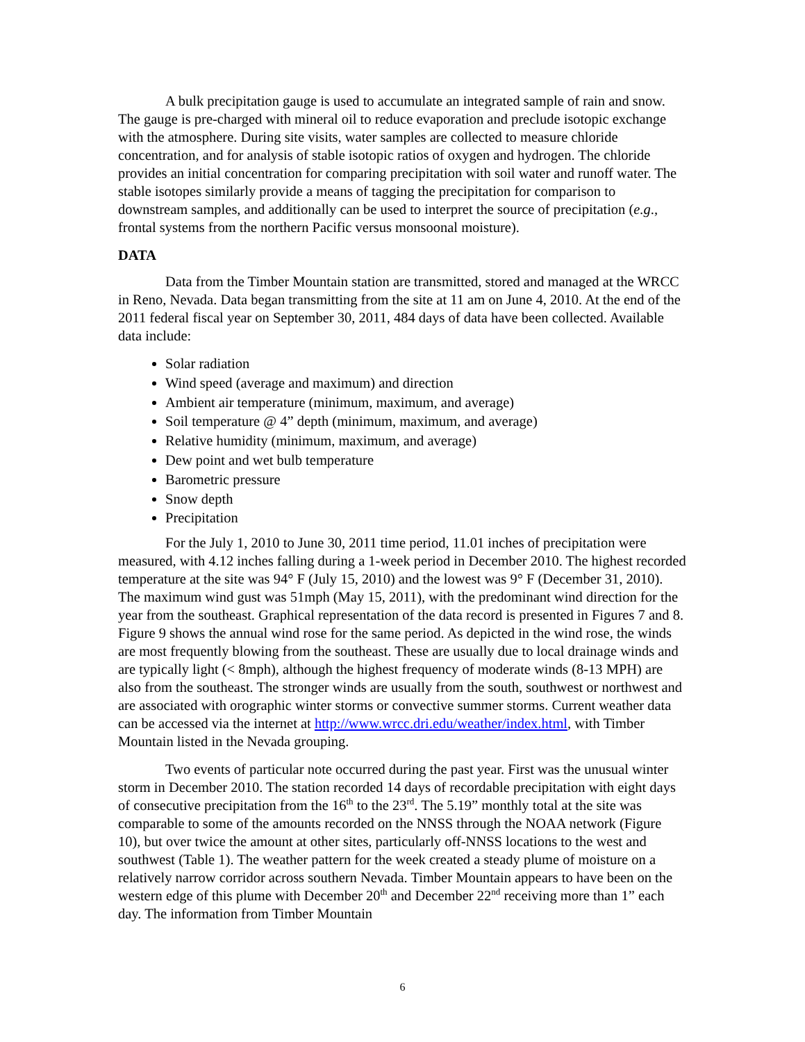A bulk precipitation gauge is used to accumulate an integrated sample of rain and snow. The gauge is pre-charged with mineral oil to reduce evaporation and preclude isotopic exchange with the atmosphere. During site visits, water samples are collected to measure chloride concentration, and for analysis of stable isotopic ratios of oxygen and hydrogen. The chloride provides an initial concentration for comparing precipitation with soil water and runoff water. The stable isotopes similarly provide a means of tagging the precipitation for comparison to downstream samples, and additionally can be used to interpret the source of precipitation (e.g., frontal systems from the northern Pacific versus monsoonal moisture).
DATA
Data from the Timber Mountain station are transmitted, stored and managed at the WRCC in Reno, Nevada. Data began transmitting from the site at 11 am on June 4, 2010. At the end of the 2011 federal fiscal year on September 30, 2011, 484 days of data have been collected. Available data include:
Solar radiation
Wind speed (average and maximum) and direction
Ambient air temperature (minimum, maximum, and average)
Soil temperature @ 4” depth (minimum, maximum, and average)
Relative humidity (minimum, maximum, and average)
Dew point and wet bulb temperature
Barometric pressure
Snow depth
Precipitation
For the July 1, 2010 to June 30, 2011 time period, 11.01 inches of precipitation were measured, with 4.12 inches falling during a 1-week period in December 2010. The highest recorded temperature at the site was 94° F (July 15, 2010) and the lowest was 9° F (December 31, 2010). The maximum wind gust was 51mph (May 15, 2011), with the predominant wind direction for the year from the southeast. Graphical representation of the data record is presented in Figures 7 and 8. Figure 9 shows the annual wind rose for the same period. As depicted in the wind rose, the winds are most frequently blowing from the southeast. These are usually due to local drainage winds and are typically light (< 8mph), although the highest frequency of moderate winds (8-13 MPH) are also from the southeast. The stronger winds are usually from the south, southwest or northwest and are associated with orographic winter storms or convective summer storms. Current weather data can be accessed via the internet at http://www.wrcc.dri.edu/weather/index.html, with Timber Mountain listed in the Nevada grouping.
Two events of particular note occurred during the past year. First was the unusual winter storm in December 2010. The station recorded 14 days of recordable precipitation with eight days of consecutive precipitation from the 16<sup>th</sup> to the 23<sup>rd</sup>. The 5.19” monthly total at the site was comparable to some of the amounts recorded on the NNSS through the NOAA network (Figure 10), but over twice the amount at other sites, particularly off-NNSS locations to the west and southwest (Table 1). The weather pattern for the week created a steady plume of moisture on a relatively narrow corridor across southern Nevada. Timber Mountain appears to have been on the western edge of this plume with December 20<sup>th</sup> and December 22<sup>nd</sup> receiving more than 1” each day. The information from Timber Mountain
6